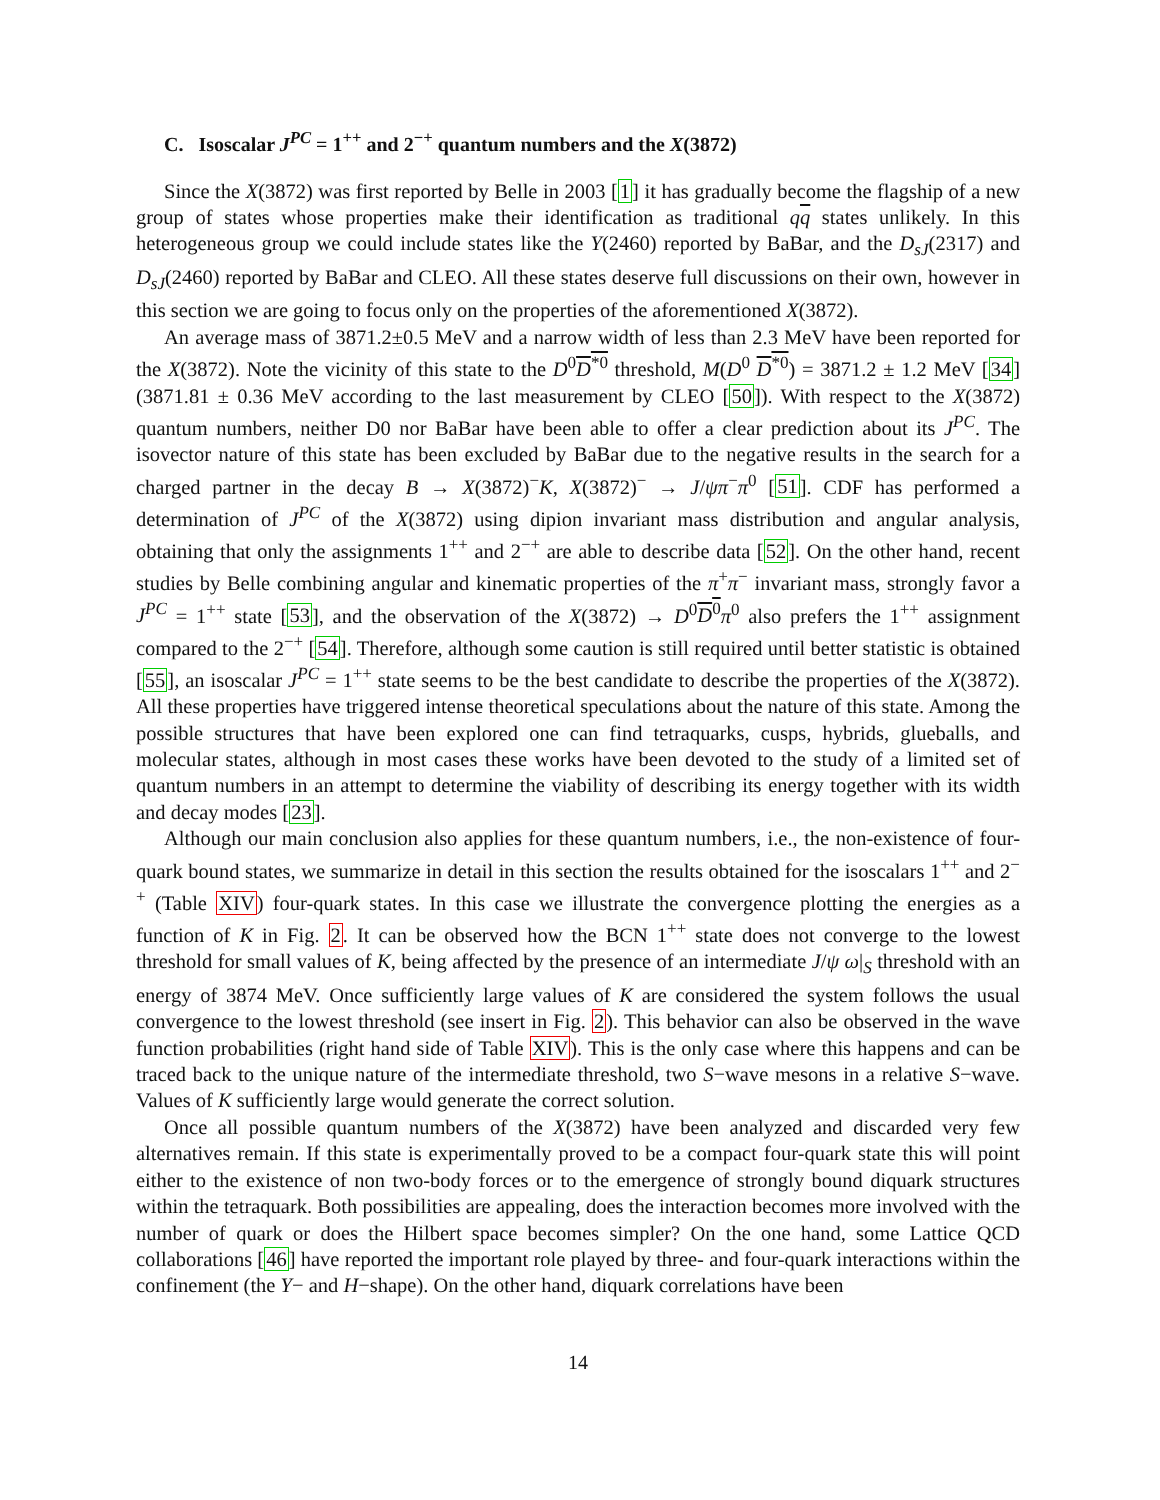C. Isoscalar J<sup>PC</sup> = 1<sup>++</sup> and 2<sup>−+</sup> quantum numbers and the X(3872)
Since the X(3872) was first reported by Belle in 2003 [1] it has gradually become the flagship of a new group of states whose properties make their identification as traditional qq states unlikely. In this heterogeneous group we could include states like the Y(2460) reported by BaBar, and the D<sub>sJ</sub>(2317) and D<sub>sJ</sub>(2460) reported by BaBar and CLEO. All these states deserve full discussions on their own, however in this section we are going to focus only on the properties of the aforementioned X(3872).
An average mass of 3871.2±0.5 MeV and a narrow width of less than 2.3 MeV have been reported for the X(3872). Note the vicinity of this state to the D<sup>0</sup>D<sup>*0</sup> threshold, M(D<sup>0</sup> D<sup>*0</sup>) = 3871.2 ± 1.2 MeV [34] (3871.81 ± 0.36 MeV according to the last measurement by CLEO [50]). With respect to the X(3872) quantum numbers, neither D0 nor BaBar have been able to offer a clear prediction about its J<sup>PC</sup>. The isovector nature of this state has been excluded by BaBar due to the negative results in the search for a charged partner in the decay B → X(3872)<sup>−</sup>K, X(3872)<sup>−</sup> → J/ψπ<sup>−</sup>π<sup>0</sup> [51]. CDF has performed a determination of J<sup>PC</sup> of the X(3872) using dipion invariant mass distribution and angular analysis, obtaining that only the assignments 1<sup>++</sup> and 2<sup>−+</sup> are able to describe data [52]. On the other hand, recent studies by Belle combining angular and kinematic properties of the π<sup>+</sup>π<sup>−</sup> invariant mass, strongly favor a J<sup>PC</sup> = 1<sup>++</sup> state [53], and the observation of the X(3872) → D<sup>0</sup>D<sup>0</sup> π<sup>0</sup> also prefers the 1<sup>++</sup> assignment compared to the 2<sup>−+</sup> [54]. Therefore, although some caution is still required until better statistic is obtained [55], an isoscalar J<sup>PC</sup> = 1<sup>++</sup> state seems to be the best candidate to describe the properties of the X(3872). All these properties have triggered intense theoretical speculations about the nature of this state. Among the possible structures that have been explored one can find tetraquarks, cusps, hybrids, glueballs, and molecular states, although in most cases these works have been devoted to the study of a limited set of quantum numbers in an attempt to determine the viability of describing its energy together with its width and decay modes [23].
Although our main conclusion also applies for these quantum numbers, i.e., the non-existence of four-quark bound states, we summarize in detail in this section the results obtained for the isoscalars 1<sup>++</sup> and 2<sup>−+</sup> (Table XIV) four-quark states. In this case we illustrate the convergence plotting the energies as a function of K in Fig. 2. It can be observed how the BCN 1<sup>++</sup> state does not converge to the lowest threshold for small values of K, being affected by the presence of an intermediate J/ψ ω|<sub>S</sub> threshold with an energy of 3874 MeV. Once sufficiently large values of K are considered the system follows the usual convergence to the lowest threshold (see insert in Fig. 2). This behavior can also be observed in the wave function probabilities (right hand side of Table XIV). This is the only case where this happens and can be traced back to the unique nature of the intermediate threshold, two S−wave mesons in a relative S−wave. Values of K sufficiently large would generate the correct solution.
Once all possible quantum numbers of the X(3872) have been analyzed and discarded very few alternatives remain. If this state is experimentally proved to be a compact four-quark state this will point either to the existence of non two-body forces or to the emergence of strongly bound diquark structures within the tetraquark. Both possibilities are appealing, does the interaction becomes more involved with the number of quark or does the Hilbert space becomes simpler? On the one hand, some Lattice QCD collaborations [46] have reported the important role played by three- and four-quark interactions within the confinement (the Y− and H−shape). On the other hand, diquark correlations have been
14